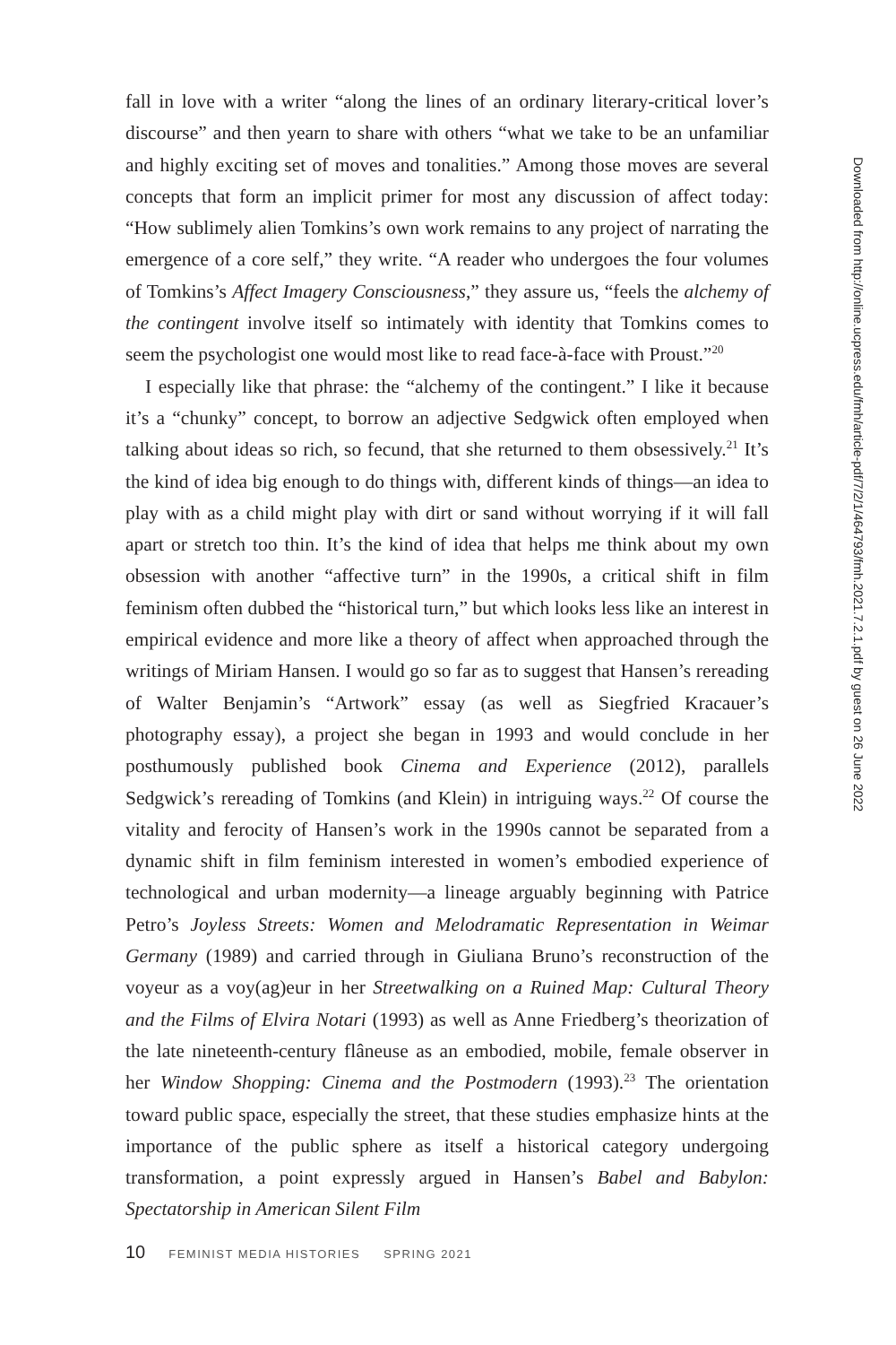fall in love with a writer “along the lines of an ordinary literary-critical lover’s discourse” and then yearn to share with others “what we take to be an unfamiliar and highly exciting set of moves and tonalities.” Among those moves are several concepts that form an implicit primer for most any discussion of affect today: “How sublimely alien Tomkins’s own work remains to any project of narrating the emergence of a core self,” they write. “A reader who undergoes the four volumes of Tomkins’s Affect Imagery Consciousness,” they assure us, “feels the alchemy of the contingent involve itself so intimately with identity that Tomkins comes to seem the psychologist one would most like to read face-à-face with Proust.”<sup>20</sup>
I especially like that phrase: the “alchemy of the contingent.” I like it because it’s a “chunky” concept, to borrow an adjective Sedgwick often employed when talking about ideas so rich, so fecund, that she returned to them obsessively.<sup>21</sup> It’s the kind of idea big enough to do things with, different kinds of things—an idea to play with as a child might play with dirt or sand without worrying if it will fall apart or stretch too thin. It’s the kind of idea that helps me think about my own obsession with another “affective turn” in the 1990s, a critical shift in film feminism often dubbed the “historical turn,” but which looks less like an interest in empirical evidence and more like a theory of affect when approached through the writings of Miriam Hansen. I would go so far as to suggest that Hansen’s rereading of Walter Benjamin’s “Artwork” essay (as well as Siegfried Kracauer’s photography essay), a project she began in 1993 and would conclude in her posthumously published book Cinema and Experience (2012), parallels Sedgwick’s rereading of Tomkins (and Klein) in intriguing ways.<sup>22</sup> Of course the vitality and ferocity of Hansen’s work in the 1990s cannot be separated from a dynamic shift in film feminism interested in women’s embodied experience of technological and urban modernity—a lineage arguably beginning with Patrice Petro’s Joyless Streets: Women and Melodramatic Representation in Weimar Germany (1989) and carried through in Giuliana Bruno’s reconstruction of the voyeur as a voy(ag)eur in her Streetwalking on a Ruined Map: Cultural Theory and the Films of Elvira Notari (1993) as well as Anne Friedberg’s theorization of the late nineteenth-century flâneuse as an embodied, mobile, female observer in her Window Shopping: Cinema and the Postmodern (1993).<sup>23</sup> The orientation toward public space, especially the street, that these studies emphasize hints at the importance of the public sphere as itself a historical category undergoing transformation, a point expressly argued in Hansen’s Babel and Babylon: Spectatorship in American Silent Film
Downloaded from http://online.ucpress.edu/fmh/article-pdf/7/2/1/464793/fmh.2021.7.2.1.pdf by guest on 26 June 2022
10 FEMINIST MEDIA HISTORIES SPRING 2021